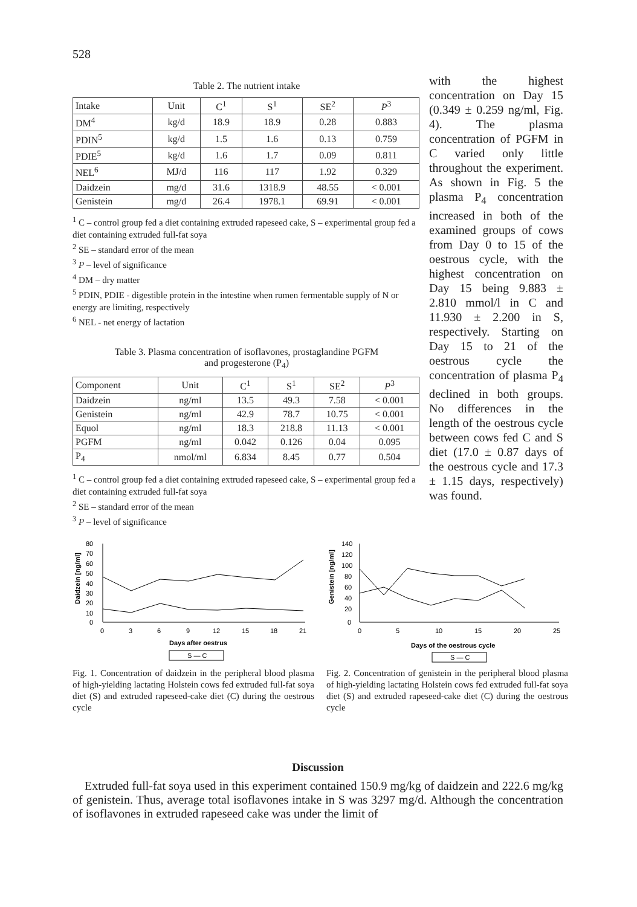528
Table 2. The nutrient intake
| Intake | Unit | C<sup>1</sup> | S<sup>1</sup> | SE<sup>2</sup> | P<sup>3</sup> |
| DM<sup>4</sup> | kg/d | 18.9 | 18.9 | 0.28 | 0.883 |
| PDIN<sup>5</sup> | kg/d | 1.5 | 1.6 | 0.13 | 0.759 |
| PDIE<sup>5</sup> | kg/d | 1.6 | 1.7 | 0.09 | 0.811 |
| NEL<sup>6</sup> | MJ/d | 116 | 117 | 1.92 | 0.329 |
| Daidzein | mg/d | 31.6 | 1318.9 | 48.55 | < 0.001 |
| Genistein | mg/d | 26.4 | 1978.1 | 69.91 | < 0.001 |
<sup>1</sup> C – control group fed a diet containing extruded rapeseed cake, S – experimental group fed a diet containing extruded full-fat soya
<sup>2</sup> SE – standard error of the mean
<sup>3</sup> P – level of significance
<sup>4</sup> DM – dry matter
<sup>5</sup> PDIN, PDIE - digestible protein in the intestine when rumen fermentable supply of N or energy are limiting, respectively
<sup>6</sup> NEL - net energy of lactation
Table 3. Plasma concentration of isoflavones, prostaglandine PGFM
and progesterone (P<sub>4</sub>)
| Component | Unit | C<sup>1</sup> | S<sup>1</sup> | SE<sup>2</sup> | P<sup>3</sup> |
| Daidzein | ng/ml | 13.5 | 49.3 | 7.58 | < 0.001 |
| Genistein | ng/ml | 42.9 | 78.7 | 10.75 | < 0.001 |
| Equol | ng/ml | 18.3 | 218.8 | 11.13 | < 0.001 |
| PGFM | ng/ml | 0.042 | 0.126 | 0.04 | 0.095 |
| P<sub>4</sub> | nmol/ml | 6.834 | 8.45 | 0.77 | 0.504 |
<sup>1</sup> C – control group fed a diet containing extruded rapeseed cake, S – experimental group fed a diet containing extruded full-fat soya
<sup>2</sup> SE – standard error of the mean
<sup>3</sup> P – level of significance
with the highest concentration on Day 15 (0.349 ± 0.259 ng/ml, Fig. 4). The plasma concentration of PGFM in C varied only little throughout the experiment. As shown in Fig. 5 the plasma P<sub>4</sub> concentration increased in both of the examined groups of cows from Day 0 to 15 of the oestrous cycle, with the highest concentration on Day 15 being 9.883 ± 2.810 mmol/l in C and 11.930 ± 2.200 in S, respectively. Starting on Day 15 to 21 of the oestrous cycle the concentration of plasma P<sub>4</sub> declined in both groups. No differences in the length of the oestrous cycle between cows fed C and S diet (17.0 ± 0.87 days of the oestrous cycle and 17.3 ± 1.15 days, respectively) was found.
80
70
60
50
40
30
20
10
0
0
3
6
9
12
15
18
21
Days after oestrus
Daidzein [ng/ml]
S — C
Fig. 1. Concentration of daidzein in the peripheral blood plasma of high-yielding lactating Holstein cows fed extruded full-fat soya diet (S) and extruded rapeseed-cake diet (C) during the oestrous cycle
140
120
100
80
60
40
20
0
0
5
10
15
20
25
Days of the oestrous cycle
Genistein [ng/ml]
S — C
Fig. 2. Concentration of genistein in the peripheral blood plasma of high-yielding lactating Holstein cows fed extruded full-fat soya diet (S) and extruded rapeseed-cake diet (C) during the oestrous cycle
Discussion
Extruded full-fat soya used in this experiment contained 150.9 mg/kg of daidzein and 222.6 mg/kg of genistein. Thus, average total isoflavones intake in S was 3297 mg/d. Although the concentration of isoflavones in extruded rapeseed cake was under the limit of